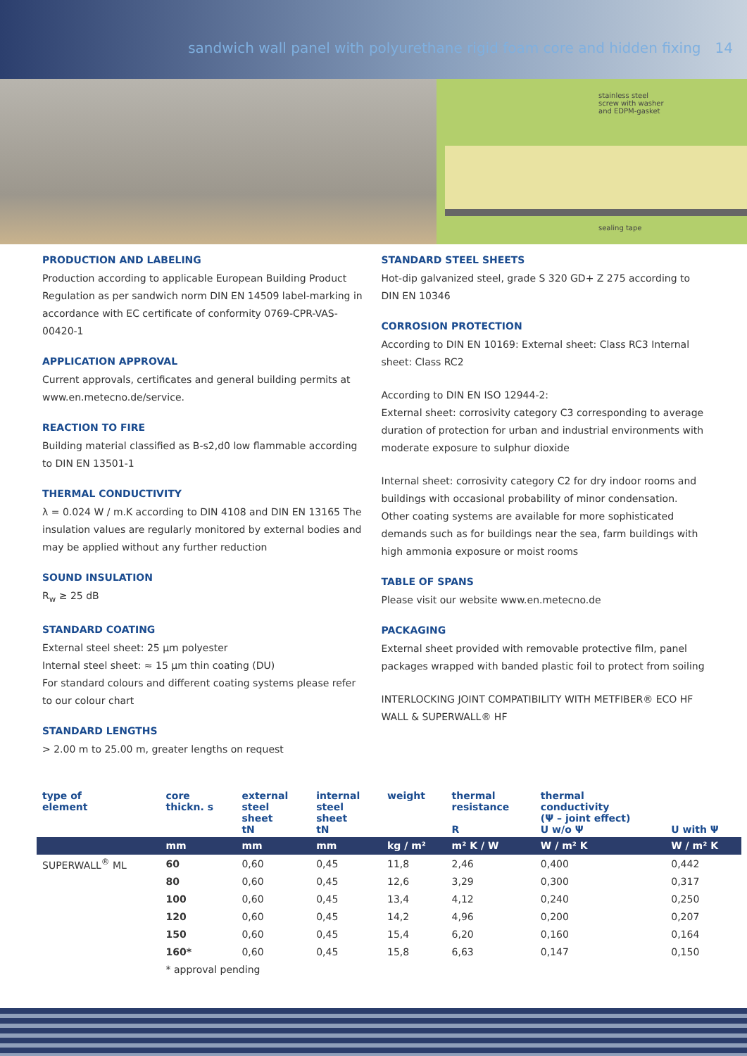sandwich wall panel with polyurethane rigid foam core and hidden fixing 14
stainless steel
screw with washer
and EDPM-gasket
sealing tape
PRODUCTION AND LABELING
Production according to applicable European Building Product Regulation as per sandwich norm DIN EN 14509 label-marking in accordance with EC certificate of conformity 0769-CPR-VAS-00420-1
APPLICATION APPROVAL
Current approvals, certificates and general building permits at www.en.metecno.de/service.
REACTION TO FIRE
Building material classified as B-s2,d0 low flammable according to DIN EN 13501-1
THERMAL CONDUCTIVITY
λ = 0.024 W / m.K according to DIN 4108 and DIN EN 13165 The insulation values are regularly monitored by external bodies and may be applied without any further reduction
SOUND INSULATION
R<sub>w</sub> ≥ 25 dB
STANDARD COATING
External steel sheet: 25 µm polyester
Internal steel sheet: ≈ 15 µm thin coating (DU)
For standard colours and different coating systems please refer to our colour chart
STANDARD LENGTHS
> 2.00 m to 25.00 m, greater lengths on request
STANDARD STEEL SHEETS
Hot-dip galvanized steel, grade S 320 GD+ Z 275 according to DIN EN 10346
CORROSION PROTECTION
According to DIN EN 10169: External sheet: Class RC3 Internal sheet: Class RC2
According to DIN EN ISO 12944-2:
External sheet: corrosivity category C3 corresponding to average duration of protection for urban and industrial environments with moderate exposure to sulphur dioxide
Internal sheet: corrosivity category C2 for dry indoor rooms and buildings with occasional probability of minor condensation. Other coating systems are available for more sophisticated demands such as for buildings near the sea, farm buildings with high ammonia exposure or moist rooms
TABLE OF SPANS
Please visit our website www.en.metecno.de
PACKAGING
External sheet provided with removable protective film, panel packages wrapped with banded plastic foil to protect from soiling
INTERLOCKING JOINT COMPATIBILITY WITH METFIBER® ECO HF WALL & SUPERWALL® HF
| type of element | core thickn. s | external steel sheet tN | internal steel sheet tN | weight | thermal resistance R | thermal conductivity (Ψ – joint effect) U w/o Ψ | U with Ψ |
| --- | --- | --- | --- | --- | --- | --- | --- |
| | mm | mm | mm | kg / m² | m² K / W | W / m² K | W / m² K |
| SUPERWALL<sup>®</sup> ML | 60 | 0,60 | 0,45 | 11,8 | 2,46 | 0,400 | 0,442 |
| | 80 | 0,60 | 0,45 | 12,6 | 3,29 | 0,300 | 0,317 |
| | 100 | 0,60 | 0,45 | 13,4 | 4,12 | 0,240 | 0,250 |
| | 120 | 0,60 | 0,45 | 14,2 | 4,96 | 0,200 | 0,207 |
| | 150 | 0,60 | 0,45 | 15,4 | 6,20 | 0,160 | 0,164 |
| | 160* | 0,60 | 0,45 | 15,8 | 6,63 | 0,147 | 0,150 |
| | * approval pending | | | | | | |